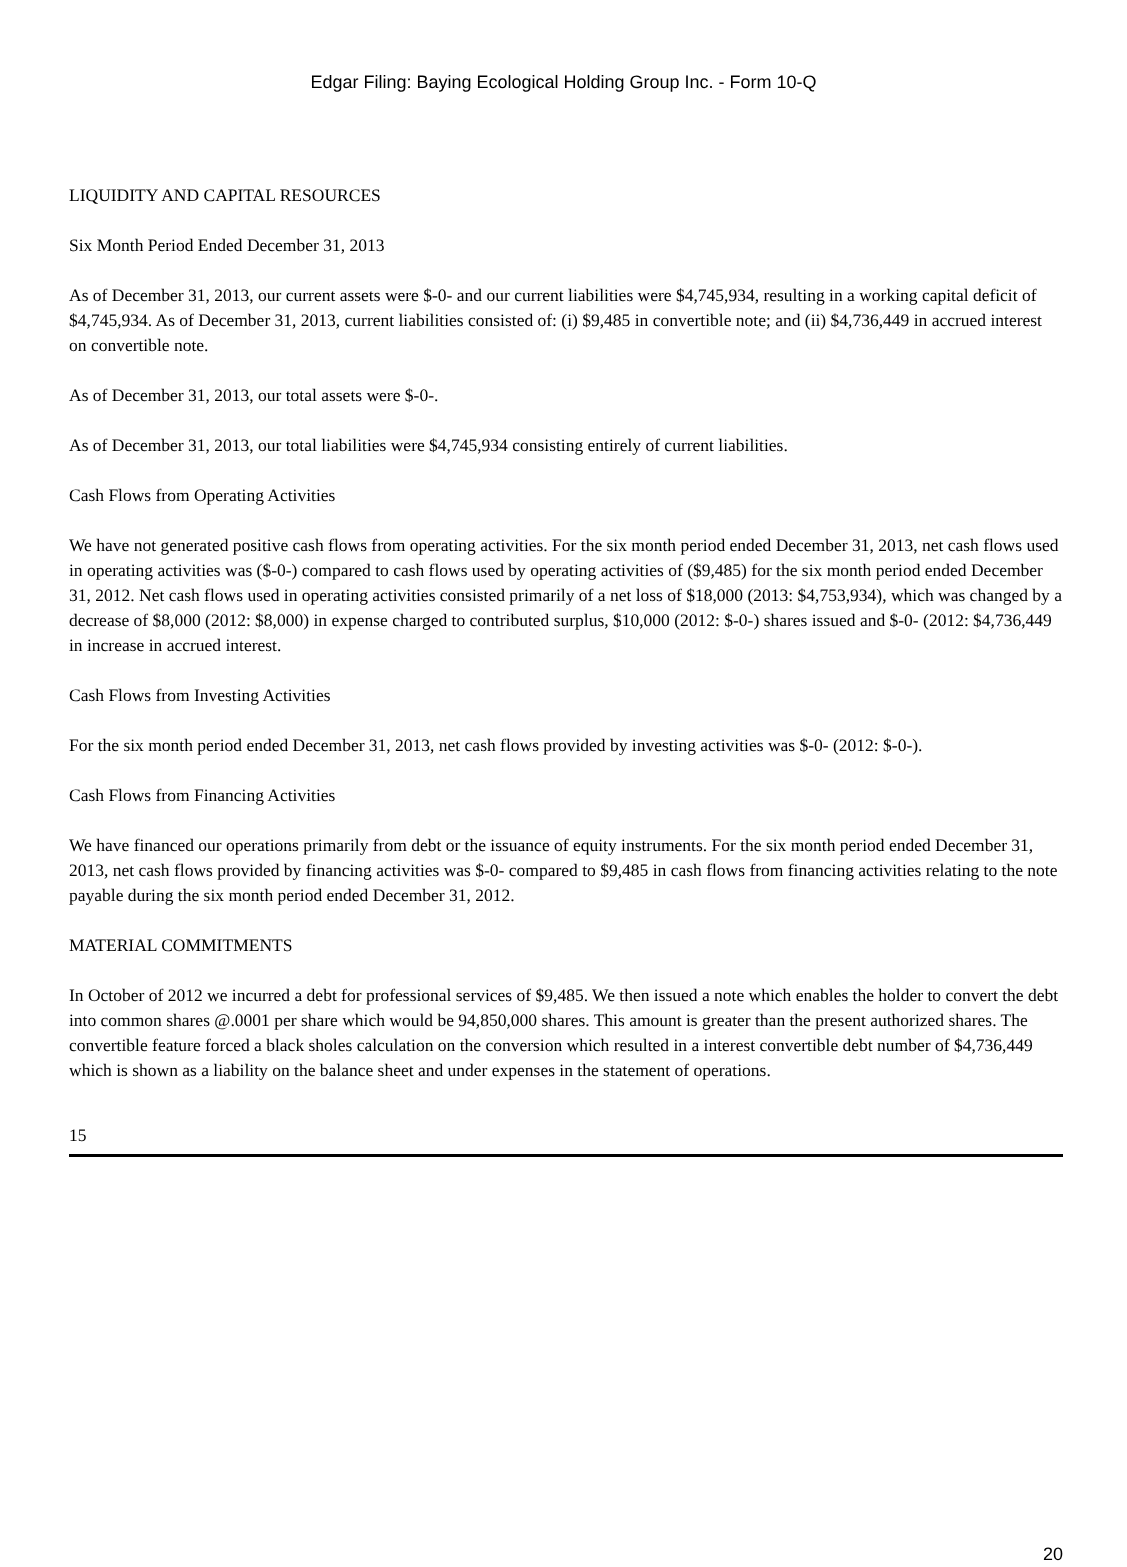Edgar Filing: Baying Ecological Holding Group Inc. - Form 10-Q
LIQUIDITY AND CAPITAL RESOURCES
Six Month Period Ended December 31, 2013
As of December 31, 2013, our current assets were $-0- and our current liabilities were $4,745,934, resulting in a working capital deficit of $4,745,934. As of December 31, 2013, current liabilities consisted of: (i) $9,485 in convertible note; and (ii) $4,736,449 in accrued interest on convertible note.
As of December 31, 2013, our total assets were $-0-.
As of December 31, 2013, our total liabilities were $4,745,934 consisting entirely of current liabilities.
Cash Flows from Operating Activities
We have not generated positive cash flows from operating activities. For the six month period ended December 31, 2013, net cash flows used in operating activities was ($-0-) compared to cash flows used by operating activities of ($9,485) for the six month period ended December 31, 2012. Net cash flows used in operating activities consisted primarily of a net loss of $18,000 (2013: $4,753,934), which was changed by a decrease of $8,000 (2012: $8,000) in expense charged to contributed surplus, $10,000 (2012: $-0-) shares issued and $-0- (2012: $4,736,449 in increase in accrued interest.
Cash Flows from Investing Activities
For the six month period ended December 31, 2013, net cash flows provided by investing activities was $-0- (2012: $-0-).
Cash Flows from Financing Activities
We have financed our operations primarily from debt or the issuance of equity instruments. For the six month period ended December 31, 2013, net cash flows provided by financing activities was $-0- compared to $9,485 in cash flows from financing activities relating to the note payable during the six month period ended December 31, 2012.
MATERIAL COMMITMENTS
In October of 2012 we incurred a debt for professional services of $9,485. We then issued a note which enables the holder to convert the debt into common shares @.0001 per share which would be 94,850,000 shares. This amount is greater than the present authorized shares. The convertible feature forced a black sholes calculation on the conversion which resulted in a interest convertible debt number of $4,736,449 which is shown as a liability on the balance sheet and under expenses in the statement of operations.
15
20